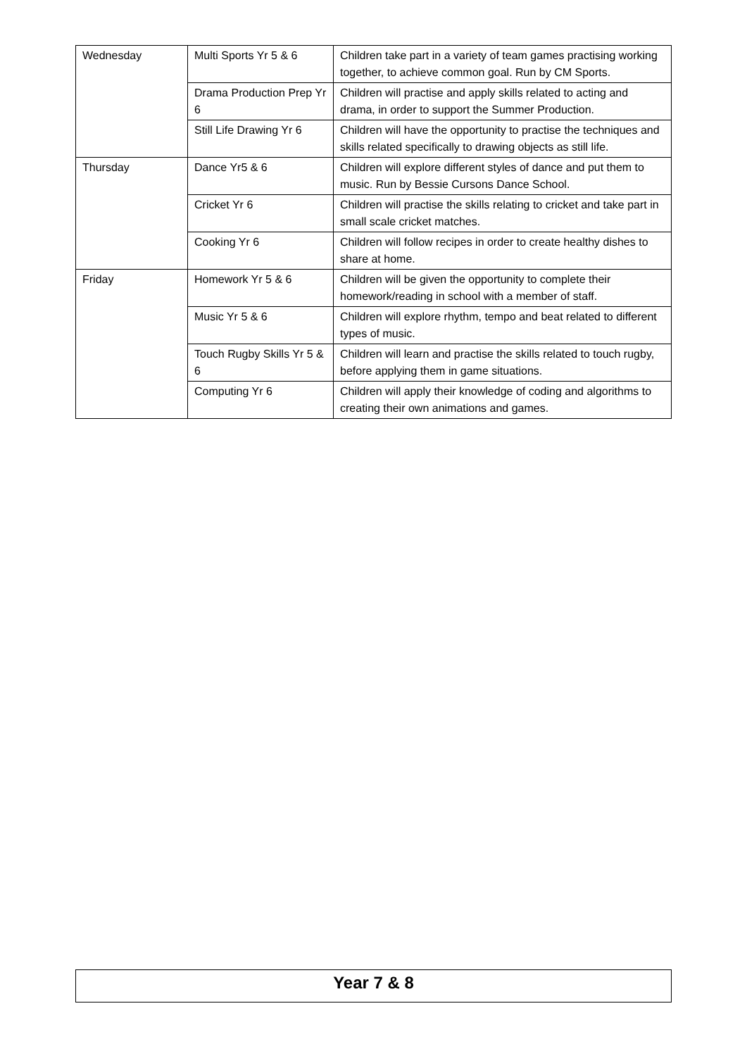| Wednesday | Multi Sports Yr 5 & 6 | Children take part in a variety of team games practising working together, to achieve common goal. Run by CM Sports. |
| | Drama Production Prep Yr 6 | Children will practise and apply skills related to acting and drama, in order to support the Summer Production. |
| | Still Life Drawing Yr 6 | Children will have the opportunity to practise the techniques and skills related specifically to drawing objects as still life. |
| Thursday | Dance Yr5 & 6 | Children will explore different styles of dance and put them to music. Run by Bessie Cursons Dance School. |
| | Cricket Yr 6 | Children will practise the skills relating to cricket and take part in small scale cricket matches. |
| | Cooking Yr 6 | Children will follow recipes in order to create healthy dishes to share at home. |
| Friday | Homework Yr 5 & 6 | Children will be given the opportunity to complete their homework/reading in school with a member of staff. |
| | Music Yr 5 & 6 | Children will explore rhythm, tempo and beat related to different types of music. |
| | Touch Rugby Skills Yr 5 & 6 | Children will learn and practise the skills related to touch rugby, before applying them in game situations. |
| | Computing Yr 6 | Children will apply their knowledge of coding and algorithms to creating their own animations and games. |
Year 7 & 8